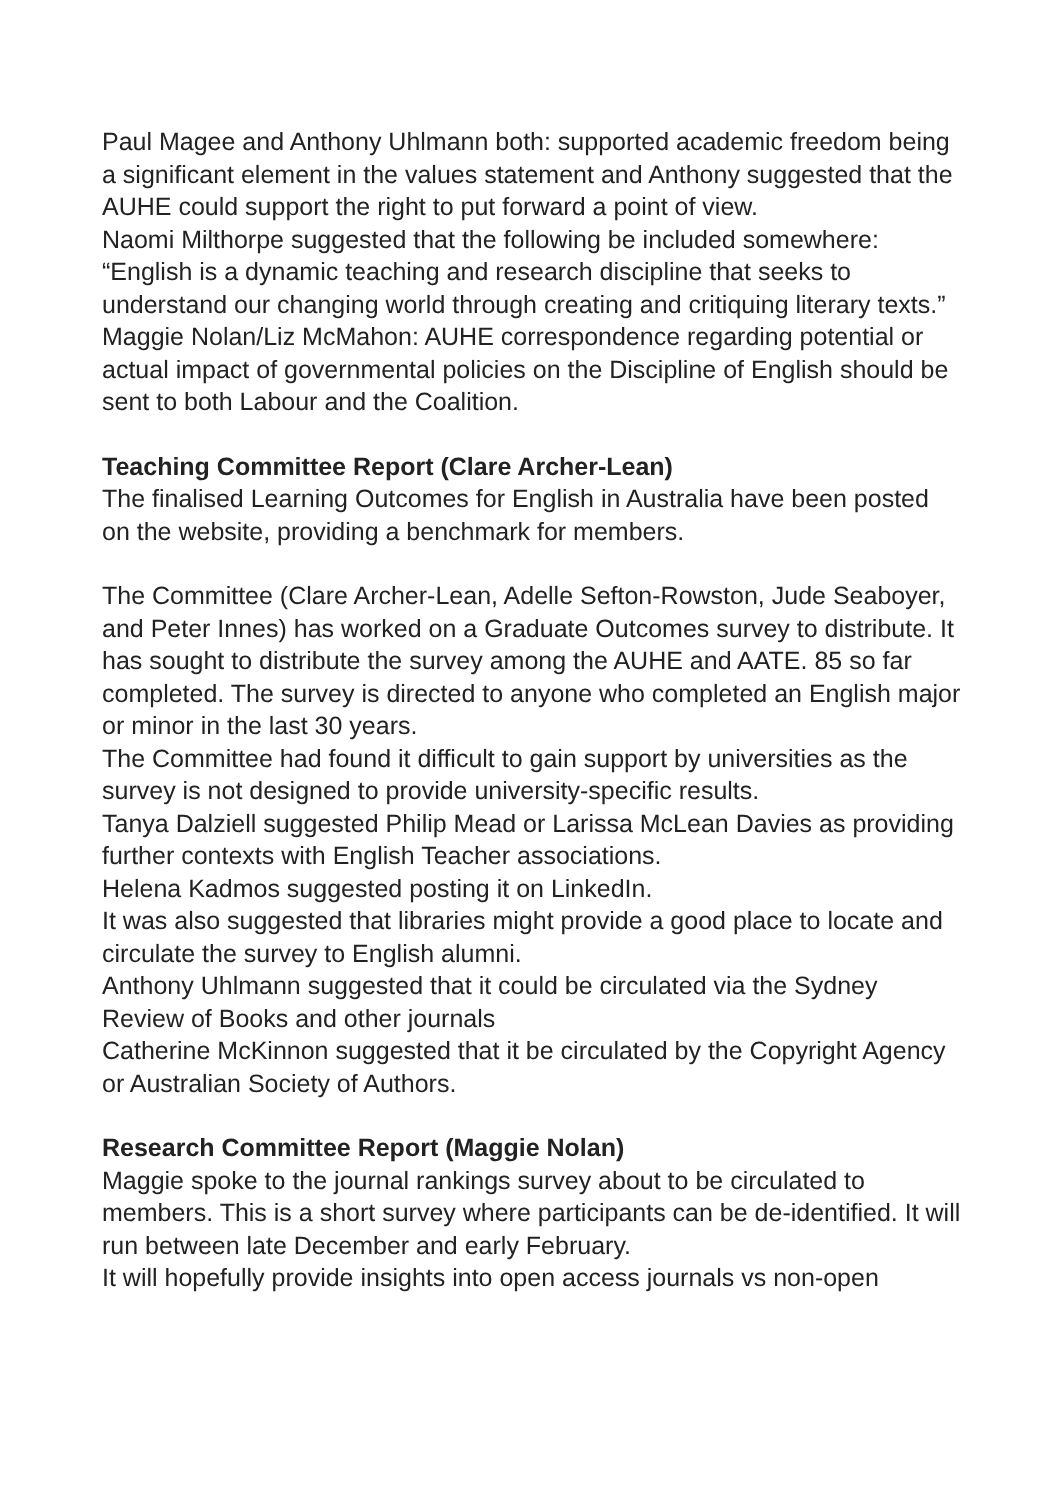Paul Magee and Anthony Uhlmann both: supported academic freedom being a significant element in the values statement and Anthony suggested that the AUHE could support the right to put forward a point of view.
Naomi Milthorpe suggested that the following be included somewhere: “English is a dynamic teaching and research discipline that seeks to understand our changing world through creating and critiquing literary texts.”
Maggie Nolan/Liz McMahon: AUHE correspondence regarding potential or actual impact of governmental policies on the Discipline of English should be sent to both Labour and the Coalition.
Teaching Committee Report (Clare Archer-Lean)
The finalised Learning Outcomes for English in Australia have been posted on the website, providing a benchmark for members.
The Committee (Clare Archer-Lean, Adelle Sefton-Rowston, Jude Seaboyer, and Peter Innes) has worked on a Graduate Outcomes survey to distribute. It has sought to distribute the survey among the AUHE and AATE. 85 so far completed. The survey is directed to anyone who completed an English major or minor in the last 30 years.
The Committee had found it difficult to gain support by universities as the survey is not designed to provide university-specific results.
Tanya Dalziell suggested Philip Mead or Larissa McLean Davies as providing further contexts with English Teacher associations.
Helena Kadmos suggested posting it on LinkedIn.
It was also suggested that libraries might provide a good place to locate and circulate the survey to English alumni.
Anthony Uhlmann suggested that it could be circulated via the Sydney Review of Books and other journals
Catherine McKinnon suggested that it be circulated by the Copyright Agency or Australian Society of Authors.
Research Committee Report (Maggie Nolan)
Maggie spoke to the journal rankings survey about to be circulated to members. This is a short survey where participants can be de-identified. It will run between late December and early February.
It will hopefully provide insights into open access journals vs non-open